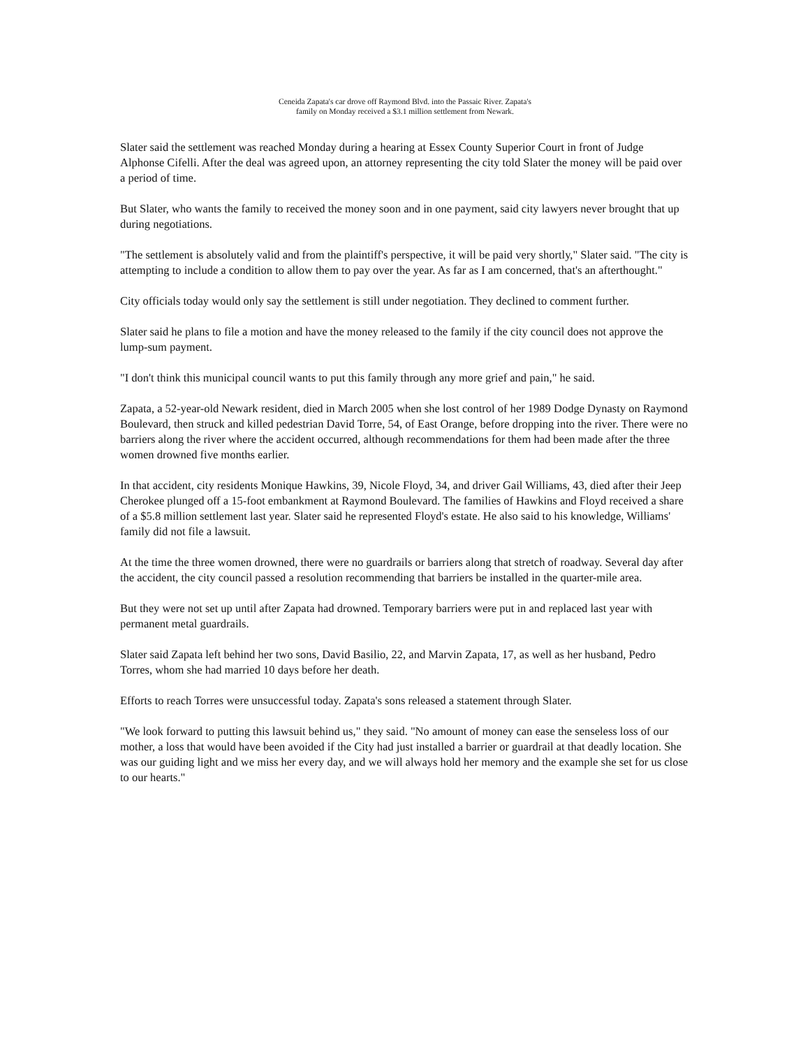Ceneida Zapata's car drove off Raymond Blvd. into the Passaic River. Zapata's
family on Monday received a $3.1 million settlement from Newark.
Slater said the settlement was reached Monday during a hearing at Essex County Superior Court in front of Judge Alphonse Cifelli. After the deal was agreed upon, an attorney representing the city told Slater the money will be paid over a period of time.
But Slater, who wants the family to received the money soon and in one payment, said city lawyers never brought that up during negotiations.
"The settlement is absolutely valid and from the plaintiff's perspective, it will be paid very shortly," Slater said. "The city is attempting to include a condition to allow them to pay over the year. As far as I am concerned, that's an afterthought."
City officials today would only say the settlement is still under negotiation. They declined to comment further.
Slater said he plans to file a motion and have the money released to the family if the city council does not approve the lump-sum payment.
"I don't think this municipal council wants to put this family through any more grief and pain," he said.
Zapata, a 52-year-old Newark resident, died in March 2005 when she lost control of her 1989 Dodge Dynasty on Raymond Boulevard, then struck and killed pedestrian David Torre, 54, of East Orange, before dropping into the river. There were no barriers along the river where the accident occurred, although recommendations for them had been made after the three women drowned five months earlier.
In that accident, city residents Monique Hawkins, 39, Nicole Floyd, 34, and driver Gail Williams, 43, died after their Jeep Cherokee plunged off a 15-foot embankment at Raymond Boulevard. The families of Hawkins and Floyd received a share of a $5.8 million settlement last year. Slater said he represented Floyd's estate. He also said to his knowledge, Williams' family did not file a lawsuit.
At the time the three women drowned, there were no guardrails or barriers along that stretch of roadway. Several day after the accident, the city council passed a resolution recommending that barriers be installed in the quarter-mile area.
But they were not set up until after Zapata had drowned. Temporary barriers were put in and replaced last year with permanent metal guardrails.
Slater said Zapata left behind her two sons, David Basilio, 22, and Marvin Zapata, 17, as well as her husband, Pedro Torres, whom she had married 10 days before her death.
Efforts to reach Torres were unsuccessful today. Zapata's sons released a statement through Slater.
"We look forward to putting this lawsuit behind us," they said. "No amount of money can ease the senseless loss of our mother, a loss that would have been avoided if the City had just installed a barrier or guardrail at that deadly location. She was our guiding light and we miss her every day, and we will always hold her memory and the example she set for us close to our hearts."